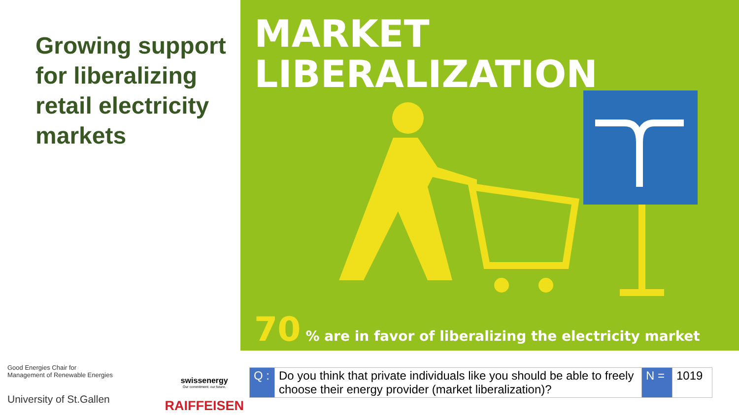Growing support for liberalizing retail electricity markets
MARKET
LIBERALIZATION
70 % are in favor of liberalizing the electricity market
Good Energies Chair for
Management of Renewable Energies
University of St.Gallen
swissenergy
Our commitment: our future.
RAIFFEISEN
| Q : | Do you think that private individuals like you should be able to freely choose their energy provider (market liberalization)? | N = | 1019 |